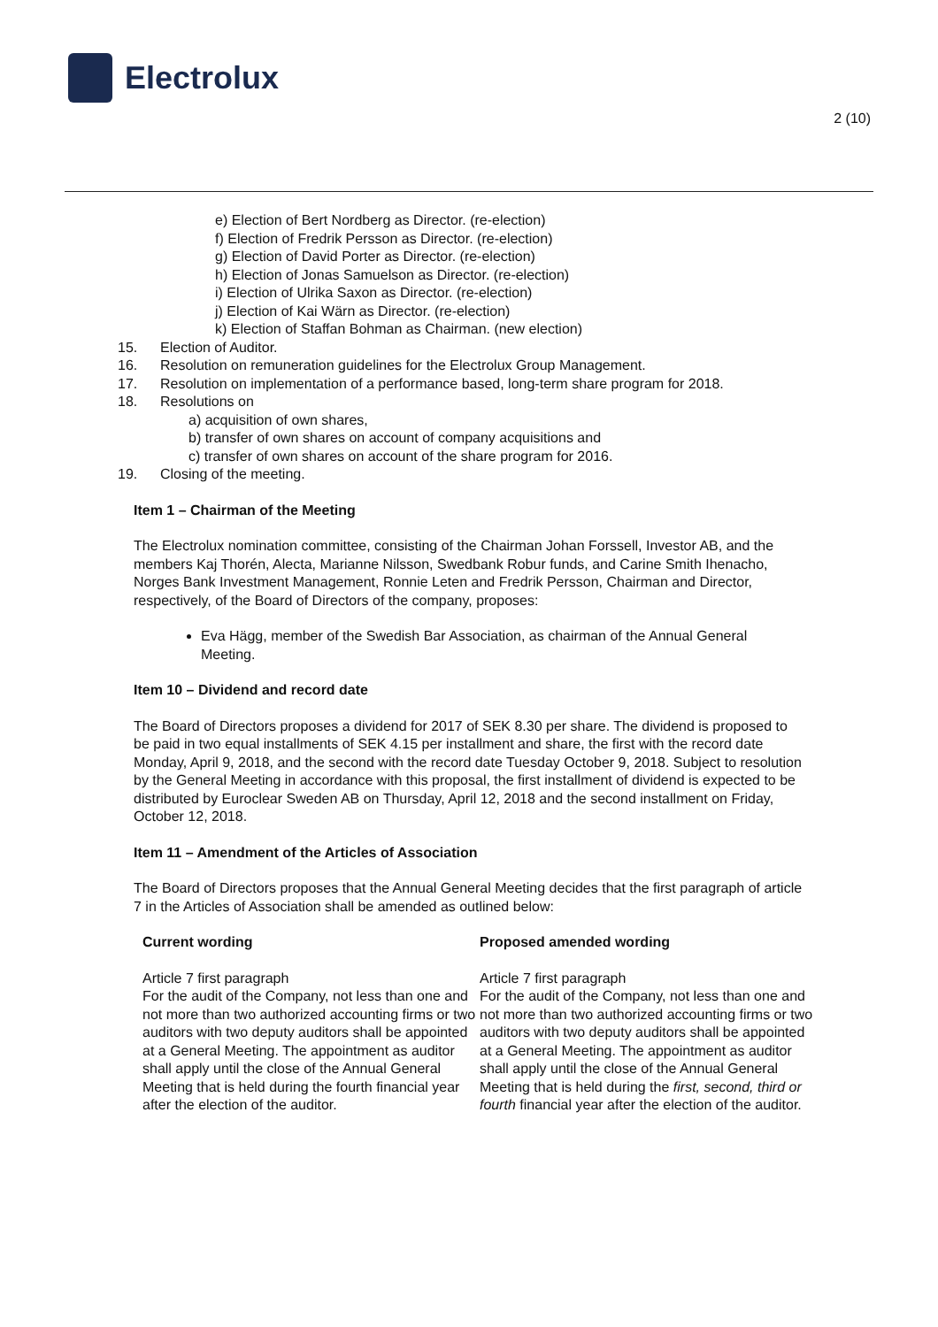Electrolux
2 (10)
e) Election of Bert Nordberg as Director. (re-election)
f) Election of Fredrik Persson as Director. (re-election)
g) Election of David Porter as Director. (re-election)
h) Election of Jonas Samuelson as Director. (re-election)
i) Election of Ulrika Saxon as Director. (re-election)
j) Election of Kai Wärn as Director. (re-election)
k) Election of Staffan Bohman as Chairman. (new election)
15. Election of Auditor.
16. Resolution on remuneration guidelines for the Electrolux Group Management.
17. Resolution on implementation of a performance based, long-term share program for 2018.
18. Resolutions on
a) acquisition of own shares,
b) transfer of own shares on account of company acquisitions and
c) transfer of own shares on account of the share program for 2016.
19. Closing of the meeting.
Item 1 – Chairman of the Meeting
The Electrolux nomination committee, consisting of the Chairman Johan Forssell, Investor AB, and the members Kaj Thorén, Alecta, Marianne Nilsson, Swedbank Robur funds, and Carine Smith Ihenacho, Norges Bank Investment Management, Ronnie Leten and Fredrik Persson, Chairman and Director, respectively, of the Board of Directors of the company, proposes:
Eva Hägg, member of the Swedish Bar Association, as chairman of the Annual General Meeting.
Item 10 – Dividend and record date
The Board of Directors proposes a dividend for 2017 of SEK 8.30 per share. The dividend is proposed to be paid in two equal installments of SEK 4.15 per installment and share, the first with the record date Monday, April 9, 2018, and the second with the record date Tuesday October 9, 2018. Subject to resolution by the General Meeting in accordance with this proposal, the first installment of dividend is expected to be distributed by Euroclear Sweden AB on Thursday, April 12, 2018 and the second installment on Friday, October 12, 2018.
Item 11 – Amendment of the Articles of Association
The Board of Directors proposes that the Annual General Meeting decides that the first paragraph of article 7 in the Articles of Association shall be amended as outlined below:
| Current wording | Proposed amended wording |
| --- | --- |
| Article 7 first paragraph For the audit of the Company, not less than one and not more than two authorized accounting firms or two auditors with two deputy auditors shall be appointed at a General Meeting. The appointment as auditor shall apply until the close of the Annual General Meeting that is held during the fourth financial year after the election of the auditor. | Article 7 first paragraph For the audit of the Company, not less than one and not more than two authorized accounting firms or two auditors with two deputy auditors shall be appointed at a General Meeting. The appointment as auditor shall apply until the close of the Annual General Meeting that is held during the first, second, third or fourth financial year after the election of the auditor. |